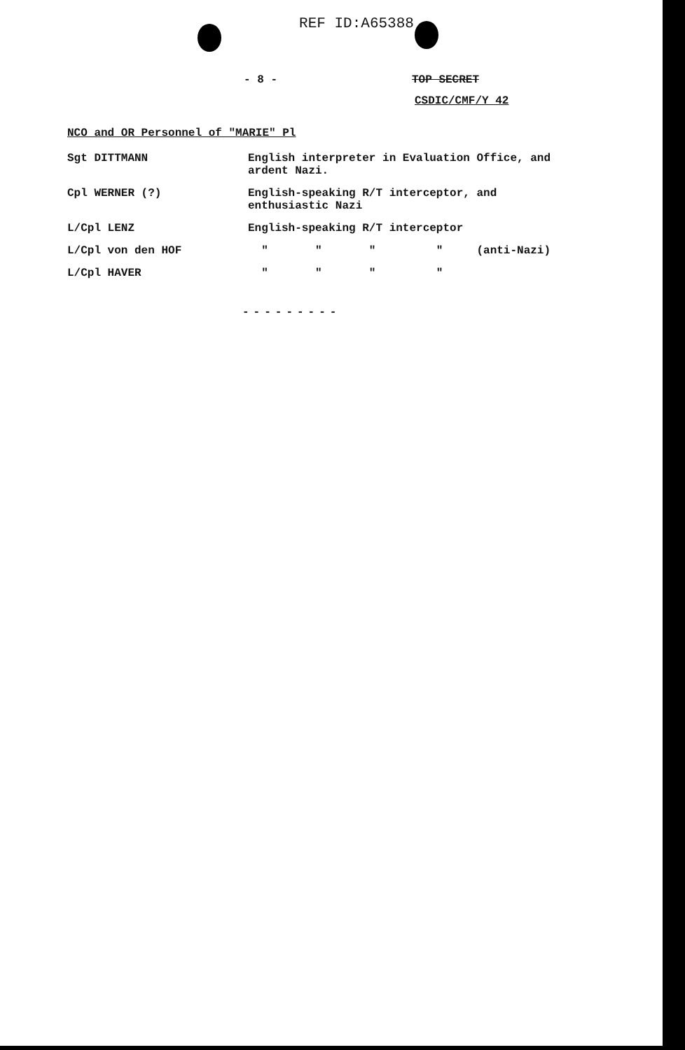REF ID:A65388
- 8 - TOP SECRET
CSDIC/CMF/Y 42
NCO and OR Personnel of "MARIE" Pl
| Sgt DITTMANN | English interpreter in Evaluation Office, and ardent Nazi. |
| Cpl WERNER (?) | English-speaking R/T interceptor, and enthusiastic Nazi |
| L/Cpl LENZ | English-speaking R/T interceptor |
| L/Cpl von den HOF | " " " " (anti-Nazi) |
| L/Cpl HAVER | " " " " |
---------